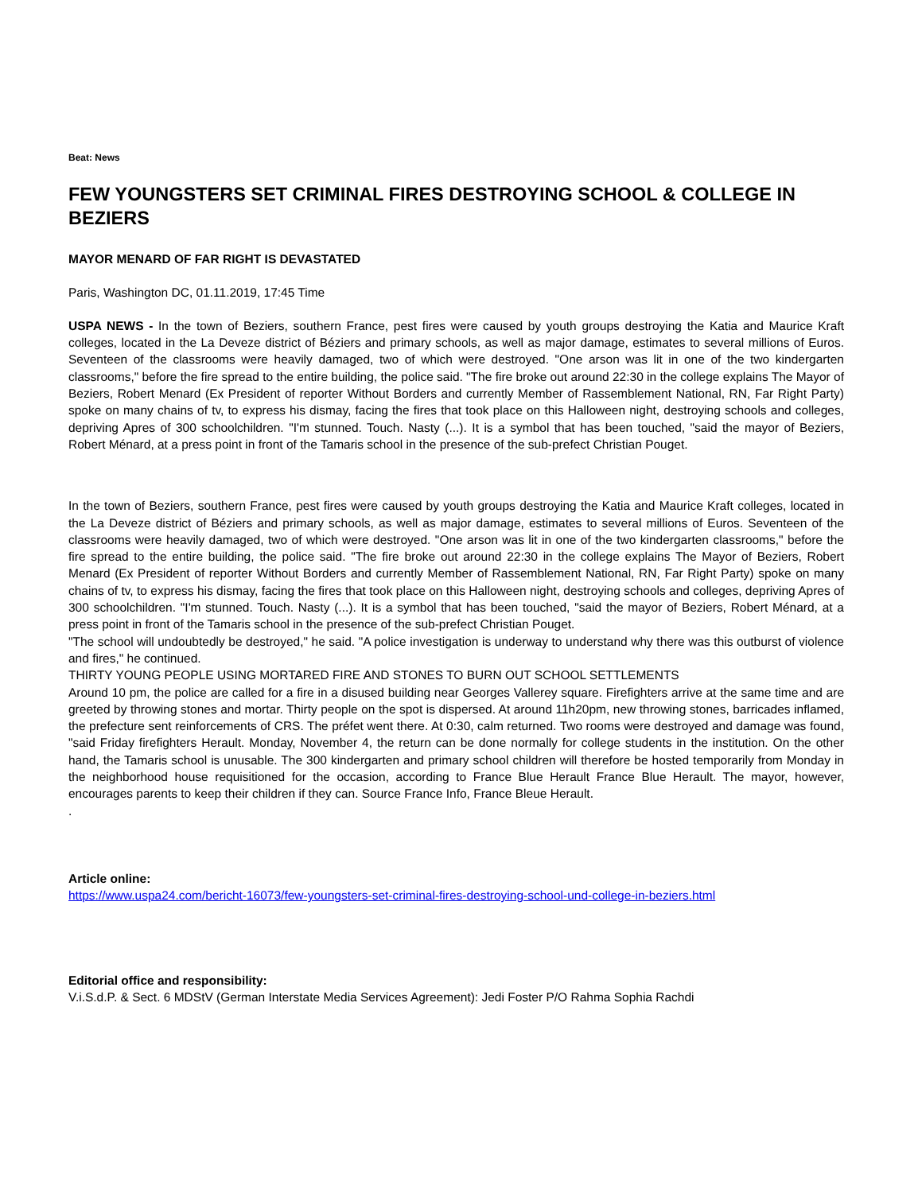Beat: News
FEW YOUNGSTERS SET CRIMINAL FIRES DESTROYING SCHOOL & COLLEGE IN BEZIERS
MAYOR MENARD OF FAR RIGHT IS DEVASTATED
Paris, Washington DC, 01.11.2019, 17:45 Time
USPA NEWS - In the town of Beziers, southern France, pest fires were caused by youth groups destroying the Katia and Maurice Kraft colleges, located in the La Deveze district of Béziers and primary schools, as well as major damage, estimates to several millions of Euros. Seventeen of the classrooms were heavily damaged, two of which were destroyed. "One arson was lit in one of the two kindergarten classrooms," before the fire spread to the entire building, the police said. "The fire broke out around 22:30 in the college explains The Mayor of Beziers, Robert Menard (Ex President of reporter Without Borders and currently Member of Rassemblement National, RN, Far Right Party) spoke on many chains of tv, to express his dismay, facing the fires that took place on this Halloween night, destroying schools and colleges, depriving Apres of 300 schoolchildren. "I'm stunned. Touch. Nasty (...). It is a symbol that has been touched, "said the mayor of Beziers, Robert Ménard, at a press point in front of the Tamaris school in the presence of the sub-prefect Christian Pouget.
In the town of Beziers, southern France, pest fires were caused by youth groups destroying the Katia and Maurice Kraft colleges, located in the La Deveze district of Béziers and primary schools, as well as major damage, estimates to several millions of Euros. Seventeen of the classrooms were heavily damaged, two of which were destroyed. "One arson was lit in one of the two kindergarten classrooms," before the fire spread to the entire building, the police said. "The fire broke out around 22:30 in the college explains The Mayor of Beziers, Robert Menard (Ex President of reporter Without Borders and currently Member of Rassemblement National, RN, Far Right Party) spoke on many chains of tv, to express his dismay, facing the fires that took place on this Halloween night, destroying schools and colleges, depriving Apres of 300 schoolchildren. "I'm stunned. Touch. Nasty (...). It is a symbol that has been touched, "said the mayor of Beziers, Robert Ménard, at a press point in front of the Tamaris school in the presence of the sub-prefect Christian Pouget.
"The school will undoubtedly be destroyed," he said. "A police investigation is underway to understand why there was this outburst of violence and fires," he continued.
THIRTY YOUNG PEOPLE USING MORTARED FIRE AND STONES TO BURN OUT SCHOOL SETTLEMENTS
Around 10 pm, the police are called for a fire in a disused building near Georges Vallerey square. Firefighters arrive at the same time and are greeted by throwing stones and mortar. Thirty people on the spot is dispersed. At around 11h20pm, new throwing stones, barricades inflamed, the prefecture sent reinforcements of CRS. The préfet went there. At 0:30, calm returned. Two rooms were destroyed and damage was found, "said Friday firefighters Herault. Monday, November 4, the return can be done normally for college students in the institution. On the other hand, the Tamaris school is unusable. The 300 kindergarten and primary school children will therefore be hosted temporarily from Monday in the neighborhood house requisitioned for the occasion, according to France Blue Herault France Blue Herault. The mayor, however, encourages parents to keep their children if they can. Source France Info, France Bleue Herault.
.
Article online:
https://www.uspa24.com/bericht-16073/few-youngsters-set-criminal-fires-destroying-school-und-college-in-beziers.html
Editorial office and responsibility:
V.i.S.d.P. & Sect. 6 MDStV (German Interstate Media Services Agreement): Jedi Foster P/O Rahma Sophia Rachdi